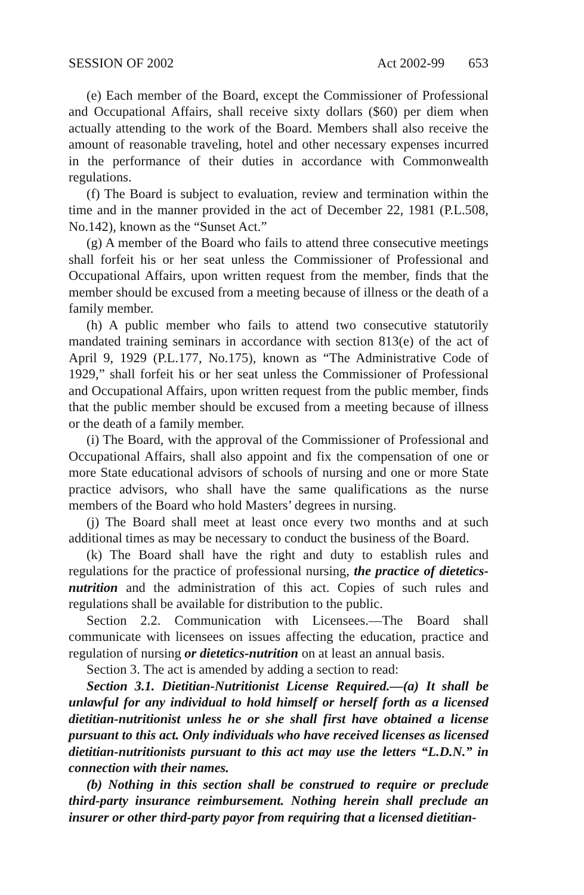SESSION OF 2002 Act 2002-99 653
(e) Each member of the Board, except the Commissioner of Professional and Occupational Affairs, shall receive sixty dollars ($60) per diem when actually attending to the work of the Board. Members shall also receive the amount of reasonable traveling, hotel and other necessary expenses incurred in the performance of their duties in accordance with Commonwealth regulations.
(f) The Board is subject to evaluation, review and termination within the time and in the manner provided in the act of December 22, 1981 (P.L.508, No.142), known as the “Sunset Act.”
(g) A member of the Board who fails to attend three consecutive meetings shall forfeit his or her seat unless the Commissioner of Professional and Occupational Affairs, upon written request from the member, finds that the member should be excused from a meeting because of illness or the death of a family member.
(h) A public member who fails to attend two consecutive statutorily mandated training seminars in accordance with section 813(e) of the act of April 9, 1929 (P.L.177, No.175), known as “The Administrative Code of 1929,” shall forfeit his or her seat unless the Commissioner of Professional and Occupational Affairs, upon written request from the public member, finds that the public member should be excused from a meeting because of illness or the death of a family member.
(i) The Board, with the approval of the Commissioner of Professional and Occupational Affairs, shall also appoint and fix the compensation of one or more State educational advisors of schools of nursing and one or more State practice advisors, who shall have the same qualifications as the nurse members of the Board who hold Masters’ degrees in nursing.
(j) The Board shall meet at least once every two months and at such additional times as may be necessary to conduct the business of the Board.
(k) The Board shall have the right and duty to establish rules and regulations for the practice of professional nursing, the practice of dietetics-nutrition and the administration of this act. Copies of such rules and regulations shall be available for distribution to the public.
Section 2.2. Communication with Licensees.—The Board shall communicate with licensees on issues affecting the education, practice and regulation of nursing or dietetics-nutrition on at least an annual basis.
Section 3. The act is amended by adding a section to read:
Section 3.1. Dietitian-Nutritionist License Required.—(a) It shall be unlawful for any individual to hold himself or herself forth as a licensed dietitian-nutritionist unless he or she shall first have obtained a license pursuant to this act. Only individuals who have received licenses as licensed dietitian-nutritionists pursuant to this act may use the letters “L.D.N.” in connection with their names.
(b) Nothing in this section shall be construed to require or preclude third-party insurance reimbursement. Nothing herein shall preclude an insurer or other third-party payor from requiring that a licensed dietitian-